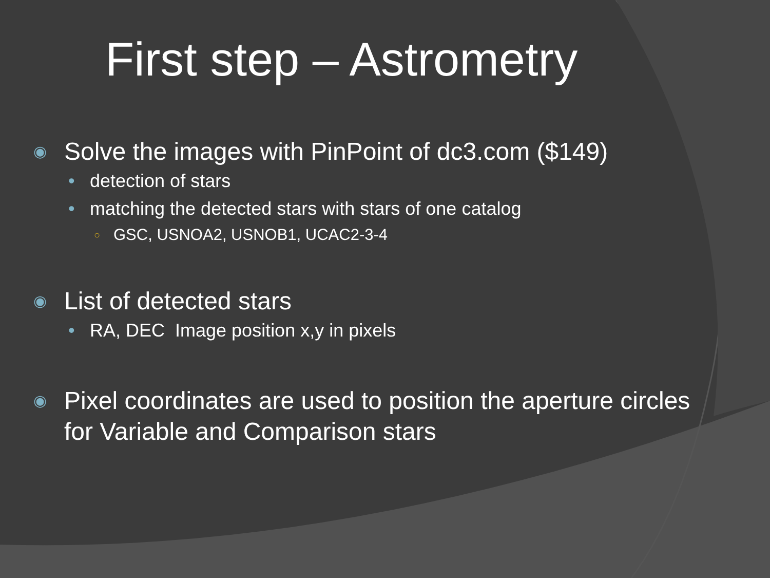First step – Astrometry
◉ Solve the images with PinPoint of dc3.com ($149)
• detection of stars
• matching the detected stars with stars of one catalog
○ GSC, USNOA2, USNOB1, UCAC2-3-4
◉ List of detected stars
• RA, DEC Image position x,y in pixels
◉ Pixel coordinates are used to position the aperture circles
for Variable and Comparison stars